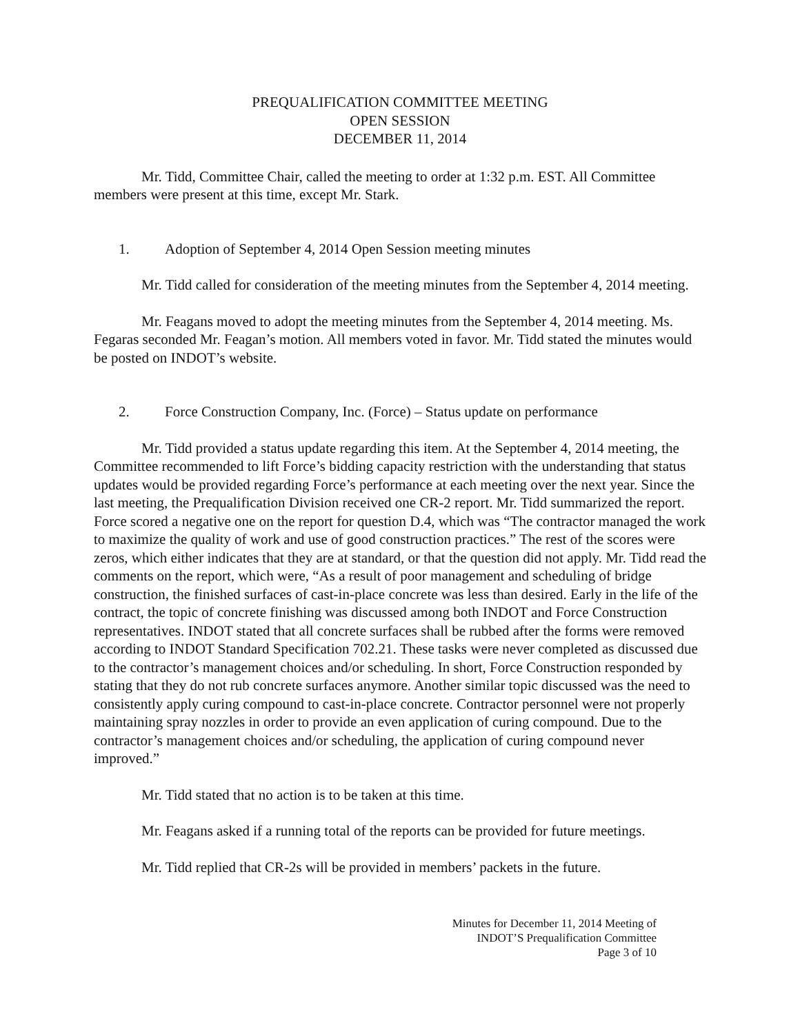PREQUALIFICATION COMMITTEE MEETING
OPEN SESSION
DECEMBER 11, 2014
Mr. Tidd, Committee Chair, called the meeting to order at 1:32 p.m. EST. All Committee members were present at this time, except Mr. Stark.
1. Adoption of September 4, 2014 Open Session meeting minutes
Mr. Tidd called for consideration of the meeting minutes from the September 4, 2014 meeting.
Mr. Feagans moved to adopt the meeting minutes from the September 4, 2014 meeting. Ms. Fegaras seconded Mr. Feagan’s motion. All members voted in favor. Mr. Tidd stated the minutes would be posted on INDOT’s website.
2. Force Construction Company, Inc. (Force) – Status update on performance
Mr. Tidd provided a status update regarding this item. At the September 4, 2014 meeting, the Committee recommended to lift Force’s bidding capacity restriction with the understanding that status updates would be provided regarding Force’s performance at each meeting over the next year. Since the last meeting, the Prequalification Division received one CR-2 report. Mr. Tidd summarized the report. Force scored a negative one on the report for question D.4, which was “The contractor managed the work to maximize the quality of work and use of good construction practices.” The rest of the scores were zeros, which either indicates that they are at standard, or that the question did not apply. Mr. Tidd read the comments on the report, which were, “As a result of poor management and scheduling of bridge construction, the finished surfaces of cast-in-place concrete was less than desired. Early in the life of the contract, the topic of concrete finishing was discussed among both INDOT and Force Construction representatives. INDOT stated that all concrete surfaces shall be rubbed after the forms were removed according to INDOT Standard Specification 702.21. These tasks were never completed as discussed due to the contractor’s management choices and/or scheduling. In short, Force Construction responded by stating that they do not rub concrete surfaces anymore. Another similar topic discussed was the need to consistently apply curing compound to cast-in-place concrete. Contractor personnel were not properly maintaining spray nozzles in order to provide an even application of curing compound. Due to the contractor’s management choices and/or scheduling, the application of curing compound never improved.”
Mr. Tidd stated that no action is to be taken at this time.
Mr. Feagans asked if a running total of the reports can be provided for future meetings.
Mr. Tidd replied that CR-2s will be provided in members’ packets in the future.
Minutes for December 11, 2014 Meeting of
INDOT’S Prequalification Committee
Page 3 of 10